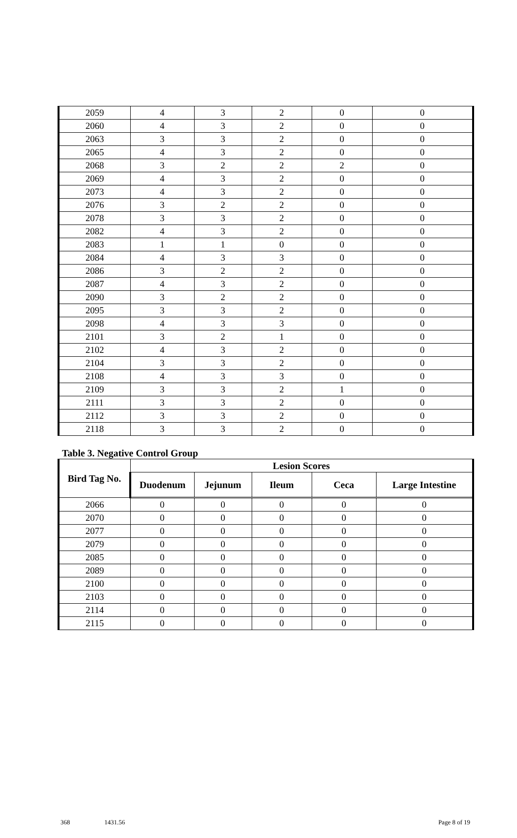| 2059 | 4 | 3 | 2 | 0 | 0 |
| 2060 | 4 | 3 | 2 | 0 | 0 |
| 2063 | 3 | 3 | 2 | 0 | 0 |
| 2065 | 4 | 3 | 2 | 0 | 0 |
| 2068 | 3 | 2 | 2 | 2 | 0 |
| 2069 | 4 | 3 | 2 | 0 | 0 |
| 2073 | 4 | 3 | 2 | 0 | 0 |
| 2076 | 3 | 2 | 2 | 0 | 0 |
| 2078 | 3 | 3 | 2 | 0 | 0 |
| 2082 | 4 | 3 | 2 | 0 | 0 |
| 2083 | 1 | 1 | 0 | 0 | 0 |
| 2084 | 4 | 3 | 3 | 0 | 0 |
| 2086 | 3 | 2 | 2 | 0 | 0 |
| 2087 | 4 | 3 | 2 | 0 | 0 |
| 2090 | 3 | 2 | 2 | 0 | 0 |
| 2095 | 3 | 3 | 2 | 0 | 0 |
| 2098 | 4 | 3 | 3 | 0 | 0 |
| 2101 | 3 | 2 | 1 | 0 | 0 |
| 2102 | 4 | 3 | 2 | 0 | 0 |
| 2104 | 3 | 3 | 2 | 0 | 0 |
| 2108 | 4 | 3 | 3 | 0 | 0 |
| 2109 | 3 | 3 | 2 | 1 | 0 |
| 2111 | 3 | 3 | 2 | 0 | 0 |
| 2112 | 3 | 3 | 2 | 0 | 0 |
| 2118 | 3 | 3 | 2 | 0 | 0 |
Table 3. Negative Control Group
| Bird Tag No. | Lesion Scores | | | | |
| --- | --- | --- | --- | --- | --- |
| | Duodenum | Jejunum | Ileum | Ceca | Large Intestine |
| 2066 | 0 | 0 | 0 | 0 | 0 |
| 2070 | 0 | 0 | 0 | 0 | 0 |
| 2077 | 0 | 0 | 0 | 0 | 0 |
| 2079 | 0 | 0 | 0 | 0 | 0 |
| 2085 | 0 | 0 | 0 | 0 | 0 |
| 2089 | 0 | 0 | 0 | 0 | 0 |
| 2100 | 0 | 0 | 0 | 0 | 0 |
| 2103 | 0 | 0 | 0 | 0 | 0 |
| 2114 | 0 | 0 | 0 | 0 | 0 |
| 2115 | 0 | 0 | 0 | 0 | 0 |
368 1431.56 Page 8 of 19